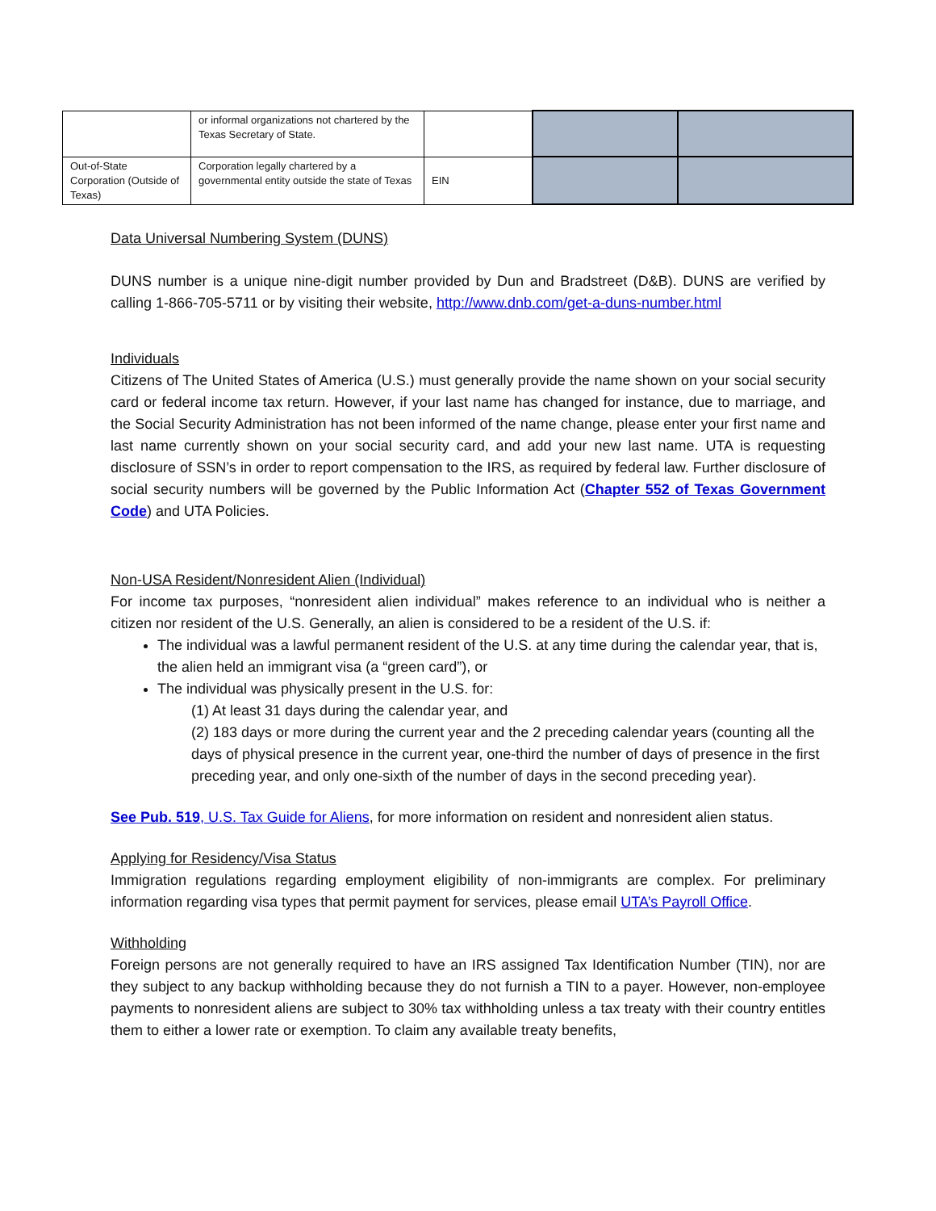| | or informal organizations not chartered by the Texas Secretary of State. | | | |
| Out-of-State Corporation (Outside of Texas) | Corporation legally chartered by a governmental entity outside the state of Texas | EIN | | |
Data Universal Numbering System (DUNS)
DUNS number is a unique nine-digit number provided by Dun and Bradstreet (D&B). DUNS are verified by calling 1-866-705-5711 or by visiting their website, http://www.dnb.com/get-a-duns-number.html
Individuals
Citizens of The United States of America (U.S.) must generally provide the name shown on your social security card or federal income tax return. However, if your last name has changed for instance, due to marriage, and the Social Security Administration has not been informed of the name change, please enter your first name and last name currently shown on your social security card, and add your new last name. UTA is requesting disclosure of SSN’s in order to report compensation to the IRS, as required by federal law. Further disclosure of social security numbers will be governed by the Public Information Act (Chapter 552 of Texas Government Code) and UTA Policies.
Non-USA Resident/Nonresident Alien (Individual)
For income tax purposes, “nonresident alien individual” makes reference to an individual who is neither a citizen nor resident of the U.S. Generally, an alien is considered to be a resident of the U.S. if:
The individual was a lawful permanent resident of the U.S. at any time during the calendar year, that is, the alien held an immigrant visa (a “green card”), or
The individual was physically present in the U.S. for:
(1) At least 31 days during the calendar year, and
(2) 183 days or more during the current year and the 2 preceding calendar years (counting all the days of physical presence in the current year, one-third the number of days of presence in the first preceding year, and only one-sixth of the number of days in the second preceding year).
See Pub. 519, U.S. Tax Guide for Aliens, for more information on resident and nonresident alien status.
Applying for Residency/Visa Status
Immigration regulations regarding employment eligibility of non-immigrants are complex. For preliminary information regarding visa types that permit payment for services, please email UTA’s Payroll Office.
Withholding
Foreign persons are not generally required to have an IRS assigned Tax Identification Number (TIN), nor are they subject to any backup withholding because they do not furnish a TIN to a payer. However, non-employee payments to nonresident aliens are subject to 30% tax withholding unless a tax treaty with their country entitles them to either a lower rate or exemption. To claim any available treaty benefits,